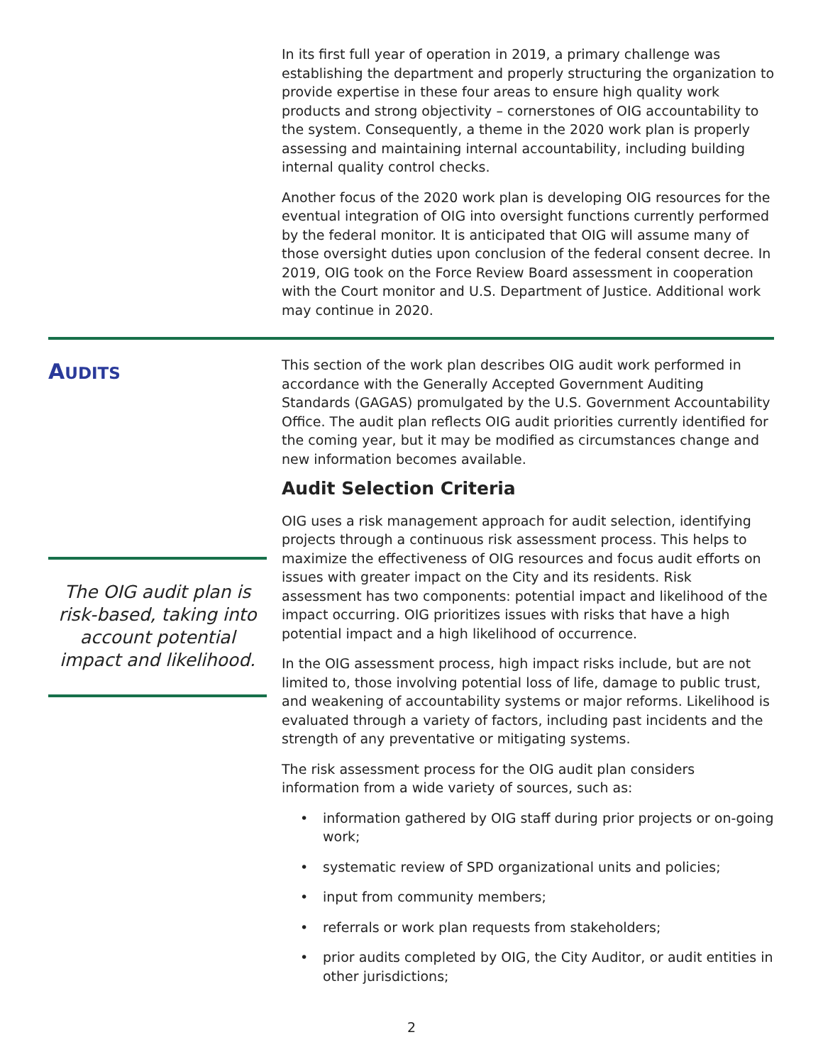In its first full year of operation in 2019, a primary challenge was establishing the department and properly structuring the organization to provide expertise in these four areas to ensure high quality work products and strong objectivity – cornerstones of OIG accountability to the system. Consequently, a theme in the 2020 work plan is properly assessing and maintaining internal accountability, including building internal quality control checks.
Another focus of the 2020 work plan is developing OIG resources for the eventual integration of OIG into oversight functions currently performed by the federal monitor. It is anticipated that OIG will assume many of those oversight duties upon conclusion of the federal consent decree. In 2019, OIG took on the Force Review Board assessment in cooperation with the Court monitor and U.S. Department of Justice. Additional work may continue in 2020.
AUDITS
The OIG audit plan is risk-based, taking into account potential impact and likelihood.
This section of the work plan describes OIG audit work performed in accordance with the Generally Accepted Government Auditing Standards (GAGAS) promulgated by the U.S. Government Accountability Office. The audit plan reflects OIG audit priorities currently identified for the coming year, but it may be modified as circumstances change and new information becomes available.
Audit Selection Criteria
OIG uses a risk management approach for audit selection, identifying projects through a continuous risk assessment process. This helps to maximize the effectiveness of OIG resources and focus audit efforts on issues with greater impact on the City and its residents. Risk assessment has two components: potential impact and likelihood of the impact occurring. OIG prioritizes issues with risks that have a high potential impact and a high likelihood of occurrence.
In the OIG assessment process, high impact risks include, but are not limited to, those involving potential loss of life, damage to public trust, and weakening of accountability systems or major reforms. Likelihood is evaluated through a variety of factors, including past incidents and the strength of any preventative or mitigating systems.
The risk assessment process for the OIG audit plan considers information from a wide variety of sources, such as:
• information gathered by OIG staff during prior projects or on-going work;
• systematic review of SPD organizational units and policies;
• input from community members;
• referrals or work plan requests from stakeholders;
• prior audits completed by OIG, the City Auditor, or audit entities in other jurisdictions;
2